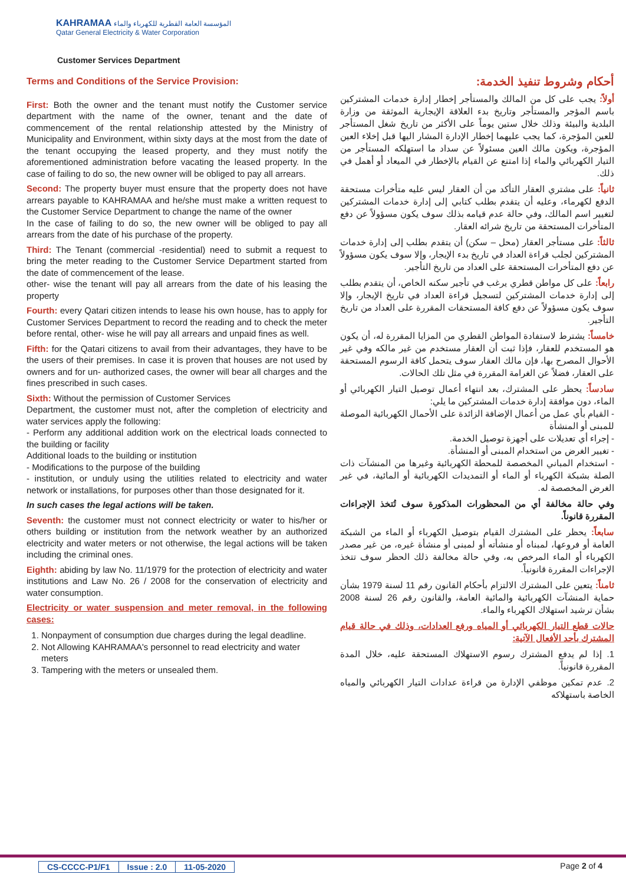KAHRAMAA المؤسسة العامة القطرية للكهرباء والماء
Qatar General Electricity & Water Corporation
Customer Services Department
Terms and Conditions of the Service Provision:
First: Both the owner and the tenant must notify the Customer service department with the name of the owner, tenant and the date of commencement of the rental relationship attested by the Ministry of Municipality and Environment, within sixty days at the most from the date of the tenant occupying the leased property, and they must notify the aforementioned administration before vacating the leased property. In the case of failing to do so, the new owner will be obliged to pay all arrears.
Second: The property buyer must ensure that the property does not have arrears payable to KAHRAMAA and he/she must make a written request to the Customer Service Department to change the name of the owner
In the case of failing to do so, the new owner will be obliged to pay all arrears from the date of his purchase of the property.
Third: The Tenant (commercial -residential) need to submit a request to bring the meter reading to the Customer Service Department started from the date of commencement of the lease.
other- wise the tenant will pay all arrears from the date of his leasing the property
Fourth: every Qatari citizen intends to lease his own house, has to apply for Customer Services Department to record the reading and to check the meter before rental, other- wise he will pay all arrears and unpaid fines as well.
Fifth: for the Qatari citizens to avail from their advantages, they have to be the users of their premises. In case it is proven that houses are not used by owners and for un- authorized cases, the owner will bear all charges and the fines prescribed in such cases.
Sixth: Without the permission of Customer Services
Department, the customer must not, after the completion of electricity and water services apply the following:
- Perform any additional addition work on the electrical loads connected to the building or facility
Additional loads to the building or institution
- Modifications to the purpose of the building
- institution, or unduly using the utilities related to electricity and water network or installations, for purposes other than those designated for it.
In such cases the legal actions will be taken.
Seventh: the customer must not connect electricity or water to his/her or others building or institution from the network weather by an authorized electricity and water meters or not otherwise, the legal actions will be taken including the criminal ones.
Eighth: abiding by law No. 11/1979 for the protection of electricity and water institutions and Law No. 26 / 2008 for the conservation of electricity and water consumption.
Electricity or water suspension and meter removal, in the following cases:
1. Nonpayment of consumption due charges during the legal deadline.
2. Not Allowing KAHRAMAA's personnel to read electricity and water meters
3. Tampering with the meters or unsealed them.
أحكام وشروط تنفيذ الخدمة:
أولاً: يجب على كل من المالك والمستأجر إخطار إدارة خدمات المشتركين باسم المؤجر والمستأجر وتاريخ بدء العلاقة الإيجارية الموثقة من وزارة البلدية والبيئة وذلك خلال ستين يوماً على الأكثر من تاريخ شغل المستأجر للعين المؤجرة، كما يجب عليهما إخطار الإدارة المشار اليها قبل إخلاء العين المؤجرة، ويكون مالك العين مسئولاً عن سداد ما استهلكه المستأجر من التيار الكهربائي والماء إذا امتنع عن القيام بالإخطار في الميعاد أو أهمل في ذلك.
ثانياً: على مشتري العقار التأكد من أن العقار ليس عليه متأخرات مستحقة الدفع لكهرماء، وعليه أن يتقدم بطلب كتابي إلى إدارة خدمات المشتركين لتغيير اسم المالك، وفي حالة عدم قيامه بذلك سوف يكون مسؤولاً عن دفع المتأخرات المستحقة من تاريخ شرائه العقار.
ثالثاً: على مستأجر العقار (محل – سكن) أن يتقدم بطلب إلى إدارة خدمات المشتركين لجلب قراءة العداد في تاريخ بدء الإيجار، وإلا سوف يكون مسؤولاً عن دفع المتأخرات المستحقة على العداد من تاريخ التأجير.
رابعاً: على كل مواطن قطري يرغب في تأجير سكنه الخاص، أن يتقدم بطلب إلى إدارة خدمات المشتركين لتسجيل قراءة العداد في تاريخ الإيجار، وإلا سوف يكون مسؤولاً عن دفع كافة المستحقات المقررة على العداد من تاريخ التأجير.
خامساً: يشترط لاستفادة المواطن القطري من المزايا المقررة له، أن يكون هو المستخدم للعقار، فإذا ثبت أن العقار مستخدم من غير مالكه وفي غير الأحوال المصرح بها، فإن مالك العقار سوف يتحمل كافة الرسوم المستحقة على العقار، فضلاً عن الغرامة المقررة في مثل تلك الحالات.
سادساً: يحظر على المشترك، بعد انتهاء أعمال توصيل التيار الكهربائي أو الماء، دون موافقة إدارة خدمات المشتركين ما يلي:
- القيام بأي عمل من أعمال الإضافة الزائدة على الأحمال الكهربائية الموصلة للمبنى أو المنشأة
- إجراء أي تعديلات على أجهزة توصيل الخدمة.
- تغيير الغرض من استخدام المبنى أو المنشأة.
- استخدام المباني المخصصة للمحطة الكهربائية وغيرها من المنشآت ذات الصلة بشبكة الكهرباء أو الماء أو التمديدات الكهربائية أو المائية، في غير الغرض المخصصة له.
وفي حالة مخالفة أي من المحظورات المذكورة سوف تُتخذ الإجراءات المقررة قانوناً.
سابعاً: يحظر على المشترك القيام بتوصيل الكهرباء أو الماء من الشبكة العامة أو فروعها، لمبناه أو منشأته أو لمبنى أو منشأة غيره، من غير مصدر الكهرباء أو الماء المرخص به، وفي حالة مخالفة ذلك الحظر سوف تتخذ الإجراءات المقررة قانونياً.
ثامناً: يتعين على المشترك الالتزام بأحكام القانون رقم 11 لسنة 1979 بشأن حماية المنشآت الكهربائية والمائية العامة، والقانون رقم 26 لسنة 2008 بشأن ترشيد استهلاك الكهرباء والماء.
حالات قطع التيار الكهربائي أو المياه ورفع العدادات، وذلك في حالة قيام المشترك بأحد الأفعال الآتية:
1. إذا لم يدفع المشترك رسوم الاستهلاك المستحقة عليه، خلال المدة المقررة قانونياً.
2. عدم تمكين موظفي الإدارة من قراءة عدادات التيار الكهربائي والمياه الخاصة باستهلاكه
| CS-CCCC-P1/F1 | Issue : 2.0 | 11-05-2020 |
Page 2 of 4